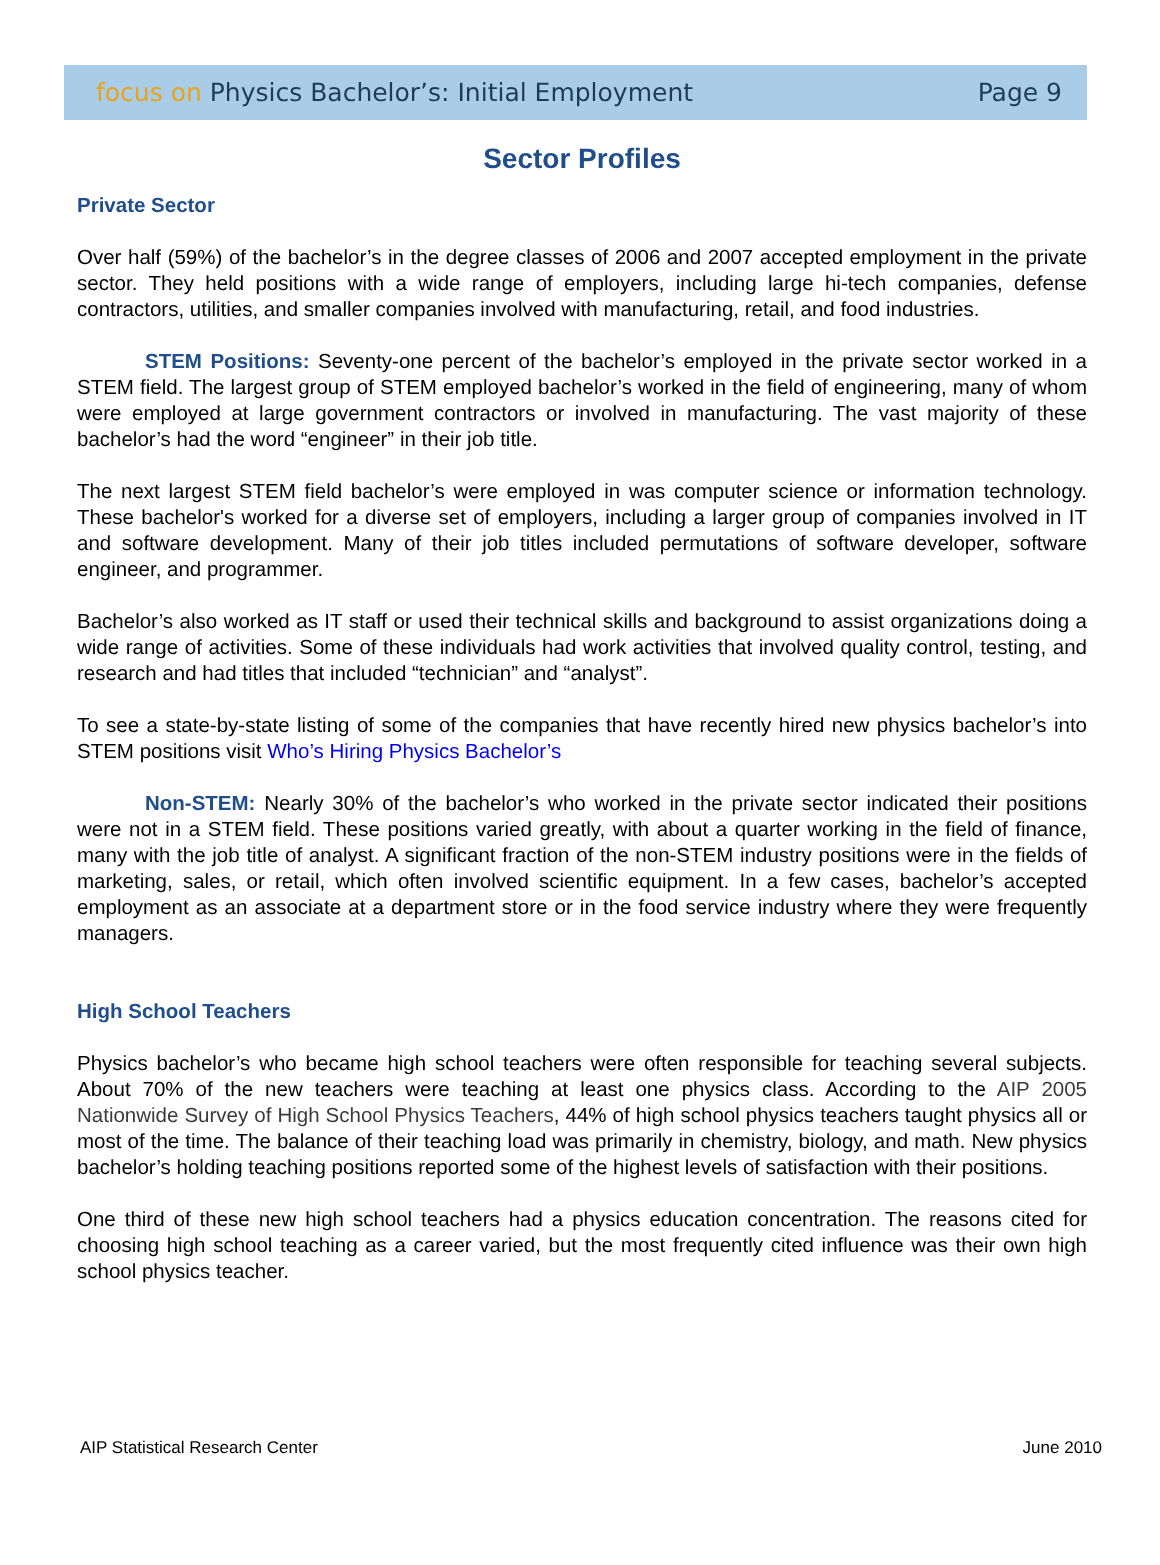focus on Physics Bachelor’s: Initial Employment
Page 9
Sector Profiles
Private Sector
Over half (59%) of the bachelor’s in the degree classes of 2006 and 2007 accepted employment in the private sector. They held positions with a wide range of employers, including large hi-tech companies, defense contractors, utilities, and smaller companies involved with manufacturing, retail, and food industries.
STEM Positions: Seventy-one percent of the bachelor’s employed in the private sector worked in a STEM field. The largest group of STEM employed bachelor’s worked in the field of engineering, many of whom were employed at large government contractors or involved in manufacturing. The vast majority of these bachelor’s had the word “engineer” in their job title.
The next largest STEM field bachelor’s were employed in was computer science or information technology. These bachelor's worked for a diverse set of employers, including a larger group of companies involved in IT and software development. Many of their job titles included permutations of software developer, software engineer, and programmer.
Bachelor’s also worked as IT staff or used their technical skills and background to assist organizations doing a wide range of activities. Some of these individuals had work activities that involved quality control, testing, and research and had titles that included “technician” and “analyst”.
To see a state-by-state listing of some of the companies that have recently hired new physics bachelor’s into STEM positions visit Who’s Hiring Physics Bachelor’s
Non-STEM: Nearly 30% of the bachelor’s who worked in the private sector indicated their positions were not in a STEM field. These positions varied greatly, with about a quarter working in the field of finance, many with the job title of analyst. A significant fraction of the non-STEM industry positions were in the fields of marketing, sales, or retail, which often involved scientific equipment. In a few cases, bachelor’s accepted employment as an associate at a department store or in the food service industry where they were frequently managers.
High School Teachers
Physics bachelor’s who became high school teachers were often responsible for teaching several subjects. About 70% of the new teachers were teaching at least one physics class. According to the AIP 2005 Nationwide Survey of High School Physics Teachers, 44% of high school physics teachers taught physics all or most of the time. The balance of their teaching load was primarily in chemistry, biology, and math. New physics bachelor’s holding teaching positions reported some of the highest levels of satisfaction with their positions.
One third of these new high school teachers had a physics education concentration. The reasons cited for choosing high school teaching as a career varied, but the most frequently cited influence was their own high school physics teacher.
AIP Statistical Research Center June 2010